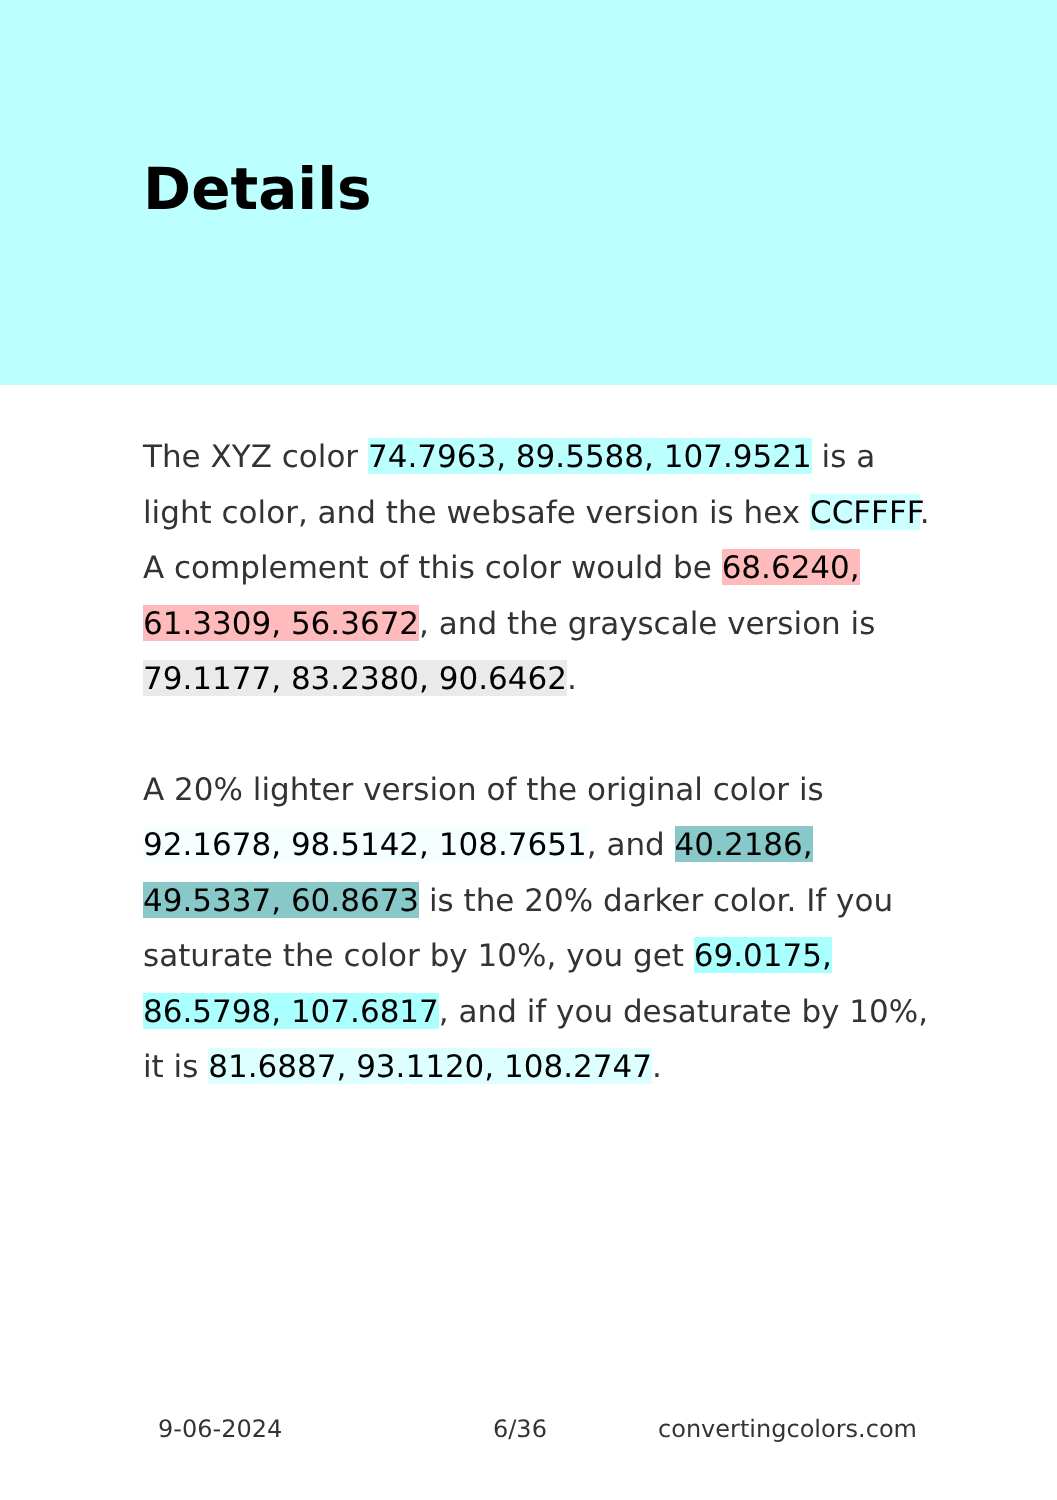Details
The XYZ color 74.7963, 89.5588, 107.9521 is a light color, and the websafe version is hex CCFFFF. A complement of this color would be 68.6240, 61.3309, 56.3672, and the grayscale version is 79.1177, 83.2380, 90.6462.
A 20% lighter version of the original color is 92.1678, 98.5142, 108.7651, and 40.2186, 49.5337, 60.8673 is the 20% darker color. If you saturate the color by 10%, you get 69.0175, 86.5798, 107.6817, and if you desaturate by 10%, it is 81.6887, 93.1120, 108.2747.
9-06-2024 6/36 convertingcolors.com